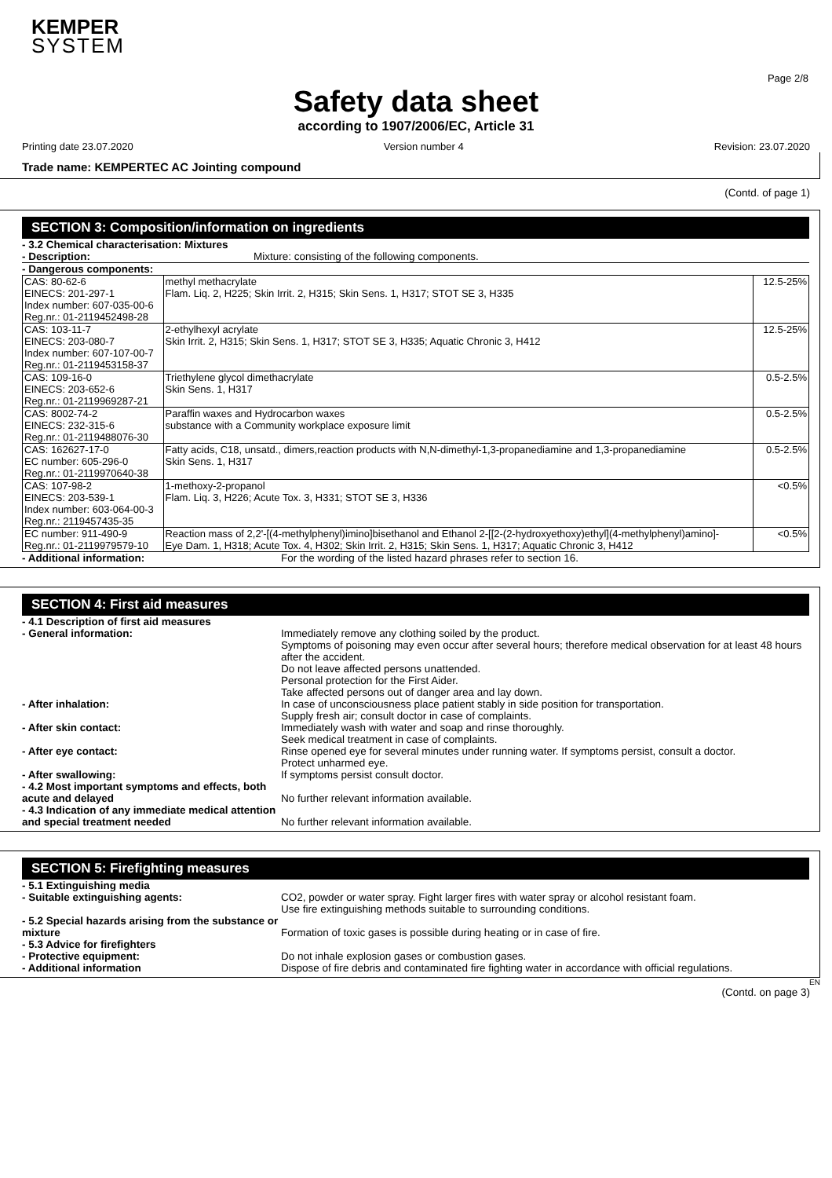KEMPER
SYSTEM
Page 2/8
Safety data sheet
according to 1907/2006/EC, Article 31
Printing date 23.07.2020 Version number 4 Revision: 23.07.2020
Trade name: KEMPERTEC AC Jointing compound
(Contd. of page 1)
SECTION 3: Composition/information on ingredients
- 3.2 Chemical characterisation: Mixtures
- Description: Mixture: consisting of the following components.
- Dangerous components:
| CAS: 80-62-6 EINECS: 201-297-1 Index number: 607-035-00-6 Reg.nr.: 01-2119452498-28 | methyl methacrylate Flam. Liq. 2, H225; Skin Irrit. 2, H315; Skin Sens. 1, H317; STOT SE 3, H335 | 12.5-25% |
| CAS: 103-11-7 EINECS: 203-080-7 Index number: 607-107-00-7 Reg.nr.: 01-2119453158-37 | 2-ethylhexyl acrylate Skin Irrit. 2, H315; Skin Sens. 1, H317; STOT SE 3, H335; Aquatic Chronic 3, H412 | 12.5-25% |
| CAS: 109-16-0 EINECS: 203-652-6 Reg.nr.: 01-2119969287-21 | Triethylene glycol dimethacrylate Skin Sens. 1, H317 | 0.5-2.5% |
| CAS: 8002-74-2 EINECS: 232-315-6 Reg.nr.: 01-2119488076-30 | Paraffin waxes and Hydrocarbon waxes substance with a Community workplace exposure limit | 0.5-2.5% |
| CAS: 162627-17-0 EC number: 605-296-0 Reg.nr.: 01-2119970640-38 | Fatty acids, C18, unsatd., dimers,reaction products with N,N-dimethyl-1,3-propanediamine and 1,3-propanediamine Skin Sens. 1, H317 | 0.5-2.5% |
| CAS: 107-98-2 EINECS: 203-539-1 Index number: 603-064-00-3 Reg.nr.: 2119457435-35 | 1-methoxy-2-propanol Flam. Liq. 3, H226; Acute Tox. 3, H331; STOT SE 3, H336 | <0.5% |
| EC number: 911-490-9 Reg.nr.: 01-2119979579-10 | Reaction mass of 2,2'-[(4-methylphenyl)imino]bisethanol and Ethanol 2-[[2-(2-hydroxyethoxy)ethyl](4-methylphenyl)amino]- Eye Dam. 1, H318; Acute Tox. 4, H302; Skin Irrit. 2, H315; Skin Sens. 1, H317; Aquatic Chronic 3, H412 | <0.5% |
- Additional information: For the wording of the listed hazard phrases refer to section 16.
SECTION 4: First aid measures
- 4.1 Description of first aid measures
- General information: Immediately remove any clothing soiled by the product.
Symptoms of poisoning may even occur after several hours; therefore medical observation for at least 48 hours after the accident.
Do not leave affected persons unattended.
Personal protection for the First Aider.
Take affected persons out of danger area and lay down.
- After inhalation: In case of unconsciousness place patient stably in side position for transportation.
Supply fresh air; consult doctor in case of complaints.
- After skin contact: Immediately wash with water and soap and rinse thoroughly.
Seek medical treatment in case of complaints.
- After eye contact: Rinse opened eye for several minutes under running water. If symptoms persist, consult a doctor.
Protect unharmed eye.
- After swallowing: If symptoms persist consult doctor.
- 4.2 Most important symptoms and effects, both acute and delayed
No further relevant information available.
- 4.3 Indication of any immediate medical attention and special treatment needed
No further relevant information available.
SECTION 5: Firefighting measures
- 5.1 Extinguishing media
- Suitable extinguishing agents: CO2, powder or water spray. Fight larger fires with water spray or alcohol resistant foam.
Use fire extinguishing methods suitable to surrounding conditions.
- 5.2 Special hazards arising from the substance or mixture
Formation of toxic gases is possible during heating or in case of fire.
- 5.3 Advice for firefighters
- Protective equipment: Do not inhale explosion gases or combustion gases.
- Additional information Dispose of fire debris and contaminated fire fighting water in accordance with official regulations.
EN
(Contd. on page 3)